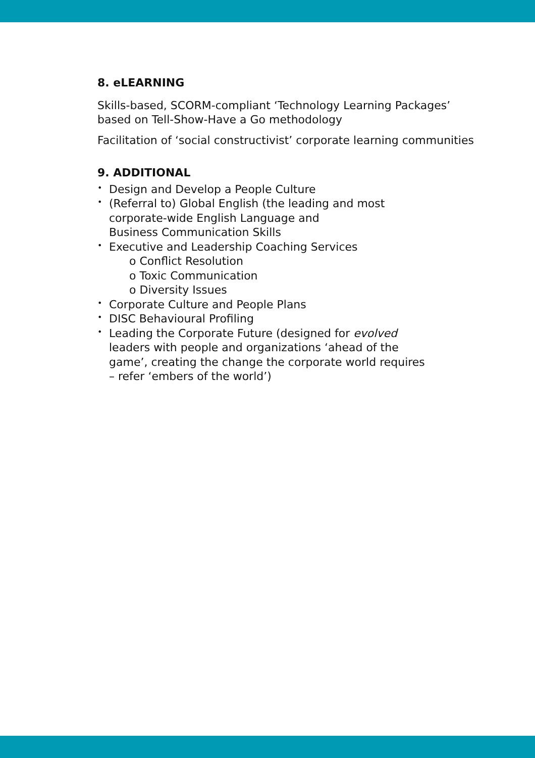8. eLEARNING
Skills-based, SCORM-compliant ‘Technology Learning Packages’
based on Tell-Show-Have a Go methodology
Facilitation of ‘social constructivist’ corporate learning communities
9. ADDITIONAL
• Design and Develop a People Culture
• (Referral to) Global English (the leading and most
corporate-wide English Language and
Business Communication Skills
• Executive and Leadership Coaching Services
o Conflict Resolution
o Toxic Communication
o Diversity Issues
• Corporate Culture and People Plans
• DISC Behavioural Profiling
• Leading the Corporate Future (designed for evolved
leaders with people and organizations ‘ahead of the
game’, creating the change the corporate world requires
– refer ‘embers of the world’)